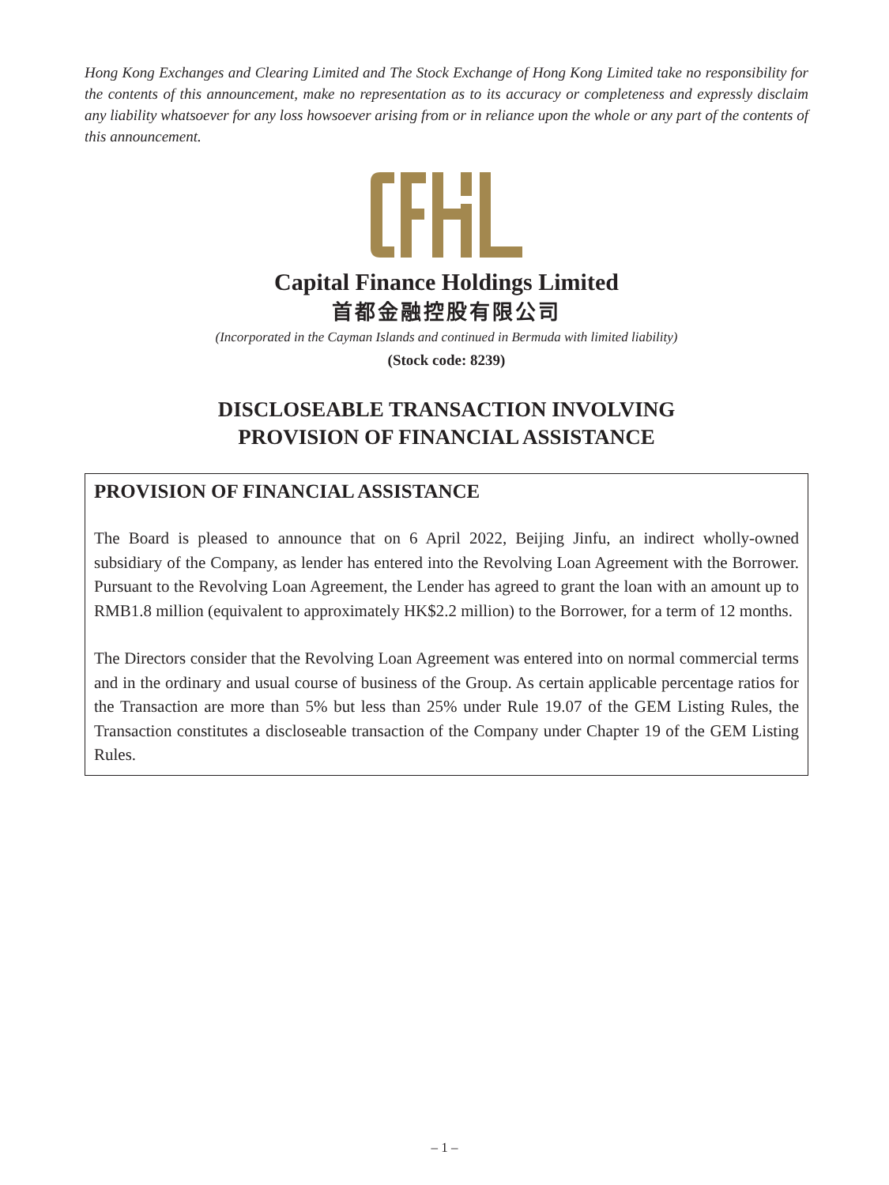Hong Kong Exchanges and Clearing Limited and The Stock Exchange of Hong Kong Limited take no responsibility for the contents of this announcement, make no representation as to its accuracy or completeness and expressly disclaim any liability whatsoever for any loss howsoever arising from or in reliance upon the whole or any part of the contents of this announcement.
Capital Finance Holdings Limited
首都金融控股有限公司
(Incorporated in the Cayman Islands and continued in Bermuda with limited liability)
(Stock code: 8239)
DISCLOSEABLE TRANSACTION INVOLVING
PROVISION OF FINANCIAL ASSISTANCE
PROVISION OF FINANCIAL ASSISTANCE
The Board is pleased to announce that on 6 April 2022, Beijing Jinfu, an indirect wholly-owned subsidiary of the Company, as lender has entered into the Revolving Loan Agreement with the Borrower. Pursuant to the Revolving Loan Agreement, the Lender has agreed to grant the loan with an amount up to RMB1.8 million (equivalent to approximately HK$2.2 million) to the Borrower, for a term of 12 months.
The Directors consider that the Revolving Loan Agreement was entered into on normal commercial terms and in the ordinary and usual course of business of the Group. As certain applicable percentage ratios for the Transaction are more than 5% but less than 25% under Rule 19.07 of the GEM Listing Rules, the Transaction constitutes a discloseable transaction of the Company under Chapter 19 of the GEM Listing Rules.
– 1 –